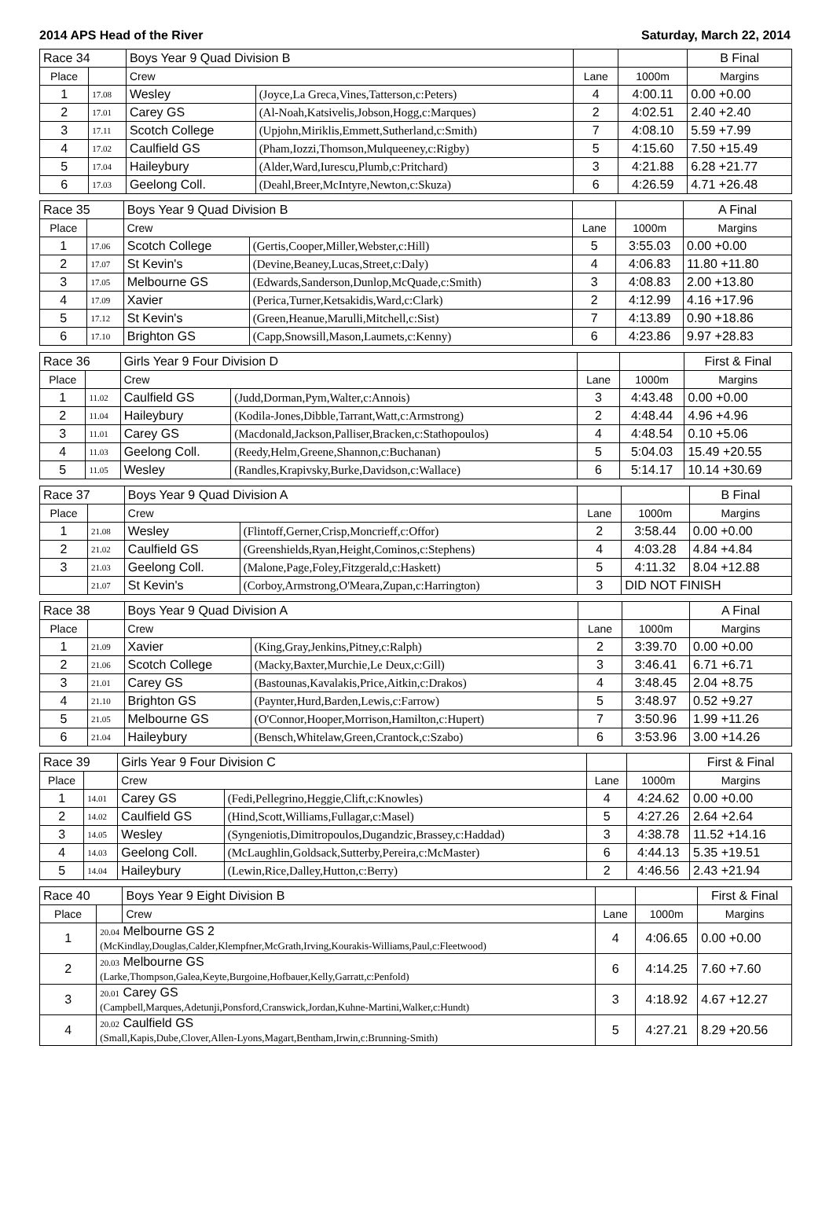2014 APS Head of the River Saturday, March 22, 2014
| Race 34 | | Boys Year 9 Quad Division B | | | | B Final |
| Place | | Crew | | Lane | 1000m | Margins |
| 1 | 17.08 | Wesley | (Joyce,La Greca,Vines,Tatterson,c:Peters) | 4 | 4:00.11 | 0.00 +0.00 |
| 2 | 17.01 | Carey GS | (Al-Noah,Katsivelis,Jobson,Hogg,c:Marques) | 2 | 4:02.51 | 2.40 +2.40 |
| 3 | 17.11 | Scotch College | (Upjohn,Miriklis,Emmett,Sutherland,c:Smith) | 7 | 4:08.10 | 5.59 +7.99 |
| 4 | 17.02 | Caulfield GS | (Pham,Iozzi,Thomson,Mulqueeney,c:Rigby) | 5 | 4:15.60 | 7.50 +15.49 |
| 5 | 17.04 | Haileybury | (Alder,Ward,Iurescu,Plumb,c:Pritchard) | 3 | 4:21.88 | 6.28 +21.77 |
| 6 | 17.03 | Geelong Coll. | (Deahl,Breer,McIntyre,Newton,c:Skuza) | 6 | 4:26.59 | 4.71 +26.48 |
| Race 35 | | Boys Year 9 Quad Division B | | | | A Final |
| Place | | Crew | | Lane | 1000m | Margins |
| 1 | 17.06 | Scotch College | (Gertis,Cooper,Miller,Webster,c:Hill) | 5 | 3:55.03 | 0.00 +0.00 |
| 2 | 17.07 | St Kevin's | (Devine,Beaney,Lucas,Street,c:Daly) | 4 | 4:06.83 | 11.80 +11.80 |
| 3 | 17.05 | Melbourne GS | (Edwards,Sanderson,Dunlop,McQuade,c:Smith) | 3 | 4:08.83 | 2.00 +13.80 |
| 4 | 17.09 | Xavier | (Perica,Turner,Ketsakidis,Ward,c:Clark) | 2 | 4:12.99 | 4.16 +17.96 |
| 5 | 17.12 | St Kevin's | (Green,Heanue,Marulli,Mitchell,c:Sist) | 7 | 4:13.89 | 0.90 +18.86 |
| 6 | 17.10 | Brighton GS | (Capp,Snowsill,Mason,Laumets,c:Kenny) | 6 | 4:23.86 | 9.97 +28.83 |
| Race 36 | | Girls Year 9 Four Division D | | | | First & Final |
| Place | | Crew | | Lane | 1000m | Margins |
| 1 | 11.02 | Caulfield GS | (Judd,Dorman,Pym,Walter,c:Annois) | 3 | 4:43.48 | 0.00 +0.00 |
| 2 | 11.04 | Haileybury | (Kodila-Jones,Dibble,Tarrant,Watt,c:Armstrong) | 2 | 4:48.44 | 4.96 +4.96 |
| 3 | 11.01 | Carey GS | (Macdonald,Jackson,Palliser,Bracken,c:Stathopoulos) | 4 | 4:48.54 | 0.10 +5.06 |
| 4 | 11.03 | Geelong Coll. | (Reedy,Helm,Greene,Shannon,c:Buchanan) | 5 | 5:04.03 | 15.49 +20.55 |
| 5 | 11.05 | Wesley | (Randles,Krapivsky,Burke,Davidson,c:Wallace) | 6 | 5:14.17 | 10.14 +30.69 |
| Race 37 | | Boys Year 9 Quad Division A | | | | B Final |
| Place | | Crew | | Lane | 1000m | Margins |
| 1 | 21.08 | Wesley | (Flintoff,Gerner,Crisp,Moncrieff,c:Offor) | 2 | 3:58.44 | 0.00 +0.00 |
| 2 | 21.02 | Caulfield GS | (Greenshields,Ryan,Height,Cominos,c:Stephens) | 4 | 4:03.28 | 4.84 +4.84 |
| 3 | 21.03 | Geelong Coll. | (Malone,Page,Foley,Fitzgerald,c:Haskett) | 5 | 4:11.32 | 8.04 +12.88 |
| | 21.07 | St Kevin's | (Corboy,Armstrong,O'Meara,Zupan,c:Harrington) | 3 | DID NOT FINISH | |
| Race 38 | | Boys Year 9 Quad Division A | | | | A Final |
| Place | | Crew | | Lane | 1000m | Margins |
| 1 | 21.09 | Xavier | (King,Gray,Jenkins,Pitney,c:Ralph) | 2 | 3:39.70 | 0.00 +0.00 |
| 2 | 21.06 | Scotch College | (Macky,Baxter,Murchie,Le Deux,c:Gill) | 3 | 3:46.41 | 6.71 +6.71 |
| 3 | 21.01 | Carey GS | (Bastounas,Kavalakis,Price,Aitkin,c:Drakos) | 4 | 3:48.45 | 2.04 +8.75 |
| 4 | 21.10 | Brighton GS | (Paynter,Hurd,Barden,Lewis,c:Farrow) | 5 | 3:48.97 | 0.52 +9.27 |
| 5 | 21.05 | Melbourne GS | (O'Connor,Hooper,Morrison,Hamilton,c:Hupert) | 7 | 3:50.96 | 1.99 +11.26 |
| 6 | 21.04 | Haileybury | (Bensch,Whitelaw,Green,Crantock,c:Szabo) | 6 | 3:53.96 | 3.00 +14.26 |
| Race 39 | | Girls Year 9 Four Division C | | | | First & Final |
| Place | | Crew | | Lane | 1000m | Margins |
| 1 | 14.01 | Carey GS | (Fedi,Pellegrino,Heggie,Clift,c:Knowles) | 4 | 4:24.62 | 0.00 +0.00 |
| 2 | 14.02 | Caulfield GS | (Hind,Scott,Williams,Fullagar,c:Masel) | 5 | 4:27.26 | 2.64 +2.64 |
| 3 | 14.05 | Wesley | (Syngeniotis,Dimitropoulos,Dugandzic,Brassey,c:Haddad) | 3 | 4:38.78 | 11.52 +14.16 |
| 4 | 14.03 | Geelong Coll. | (McLaughlin,Goldsack,Sutterby,Pereira,c:McMaster) | 6 | 4:44.13 | 5.35 +19.51 |
| 5 | 14.04 | Haileybury | (Lewin,Rice,Dalley,Hutton,c:Berry) | 2 | 4:46.56 | 2.43 +21.94 |
| Race 40 | | Boys Year 9 Eight Division B | | | First & Final |
| Place | | Crew | Lane | 1000m | Margins |
| 1 | 20.04 Melbourne GS 2 (McKindlay,Douglas,Calder,Klempfner,McGrath,Irving,Kourakis-Williams,Paul,c:Fleetwood) | | 4 | 4:06.65 | 0.00 +0.00 |
| 2 | 20.03 Melbourne GS (Larke,Thompson,Galea,Keyte,Burgoine,Hofbauer,Kelly,Garratt,c:Penfold) | | 6 | 4:14.25 | 7.60 +7.60 |
| 3 | 20.01 Carey GS (Campbell,Marques,Adetunji,Ponsford,Cranswick,Jordan,Kuhne-Martini,Walker,c:Hundt) | | 3 | 4:18.92 | 4.67 +12.27 |
| 4 | 20.02 Caulfield GS (Small,Kapis,Dube,Clover,Allen-Lyons,Magart,Bentham,Irwin,c:Brunning-Smith) | | 5 | 4:27.21 | 8.29 +20.56 |